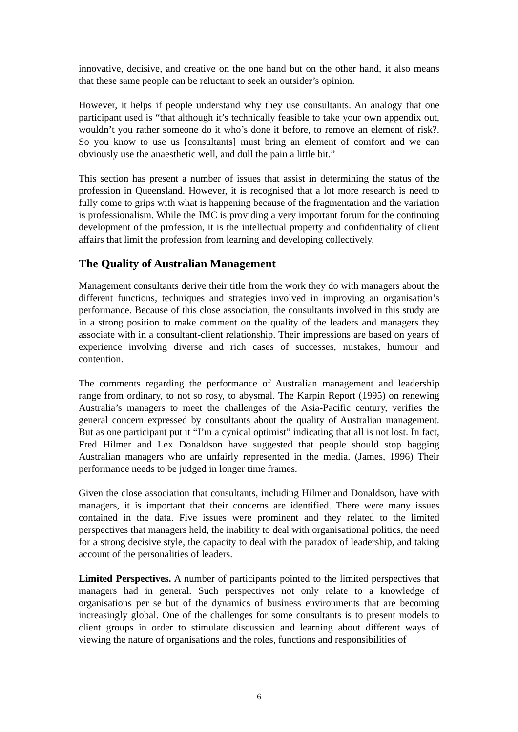innovative, decisive, and creative on the one hand but on the other hand, it also means that these same people can be reluctant to seek an outsider’s opinion.
However, it helps if people understand why they use consultants. An analogy that one participant used is “that although it’s technically feasible to take your own appendix out, wouldn’t you rather someone do it who’s done it before, to remove an element of risk?. So you know to use us [consultants] must bring an element of comfort and we can obviously use the anaesthetic well, and dull the pain a little bit.”
This section has present a number of issues that assist in determining the status of the profession in Queensland. However, it is recognised that a lot more research is need to fully come to grips with what is happening because of the fragmentation and the variation is professionalism. While the IMC is providing a very important forum for the continuing development of the profession, it is the intellectual property and confidentiality of client affairs that limit the profession from learning and developing collectively.
The Quality of Australian Management
Management consultants derive their title from the work they do with managers about the different functions, techniques and strategies involved in improving an organisation’s performance. Because of this close association, the consultants involved in this study are in a strong position to make comment on the quality of the leaders and managers they associate with in a consultant-client relationship. Their impressions are based on years of experience involving diverse and rich cases of successes, mistakes, humour and contention.
The comments regarding the performance of Australian management and leadership range from ordinary, to not so rosy, to abysmal. The Karpin Report (1995) on renewing Australia’s managers to meet the challenges of the Asia-Pacific century, verifies the general concern expressed by consultants about the quality of Australian management. But as one participant put it “I’m a cynical optimist” indicating that all is not lost. In fact, Fred Hilmer and Lex Donaldson have suggested that people should stop bagging Australian managers who are unfairly represented in the media. (James, 1996) Their performance needs to be judged in longer time frames.
Given the close association that consultants, including Hilmer and Donaldson, have with managers, it is important that their concerns are identified. There were many issues contained in the data. Five issues were prominent and they related to the limited perspectives that managers held, the inability to deal with organisational politics, the need for a strong decisive style, the capacity to deal with the paradox of leadership, and taking account of the personalities of leaders.
Limited Perspectives. A number of participants pointed to the limited perspectives that managers had in general. Such perspectives not only relate to a knowledge of organisations per se but of the dynamics of business environments that are becoming increasingly global. One of the challenges for some consultants is to present models to client groups in order to stimulate discussion and learning about different ways of viewing the nature of organisations and the roles, functions and responsibilities of
6